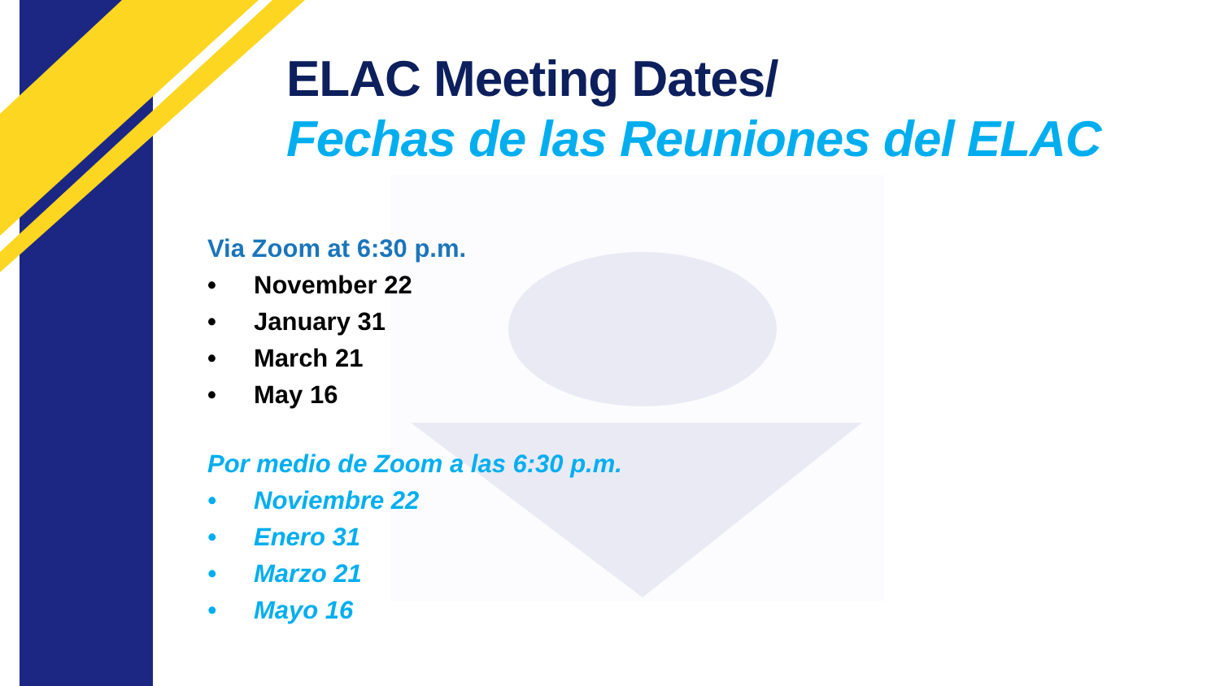ELAC Meeting Dates/
Fechas de las Reuniones del ELAC
Via Zoom at 6:30 p.m.
• November 22
• January 31
• March 21
• May 16
Por medio de Zoom a las 6:30 p.m.
• Noviembre 22
• Enero 31
• Marzo 21
• Mayo 16